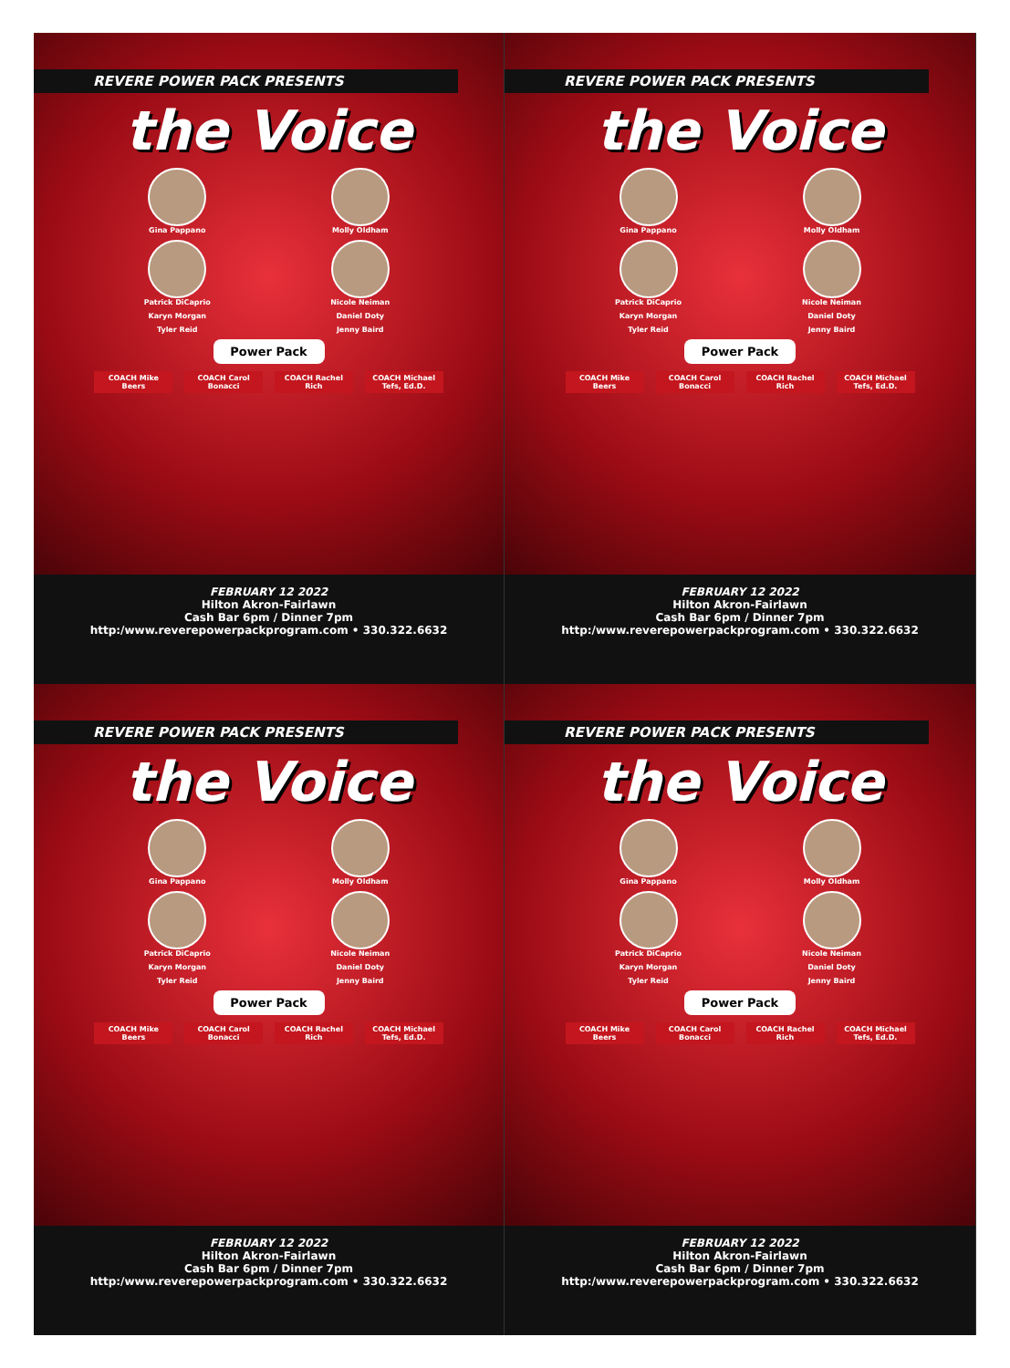REVERE POWER PACK PRESENTS
the Voice
Gina Pappano
Molly Oldham
Patrick DiCaprio
Nicole Neiman
Karyn Morgan
Daniel Doty
Tyler Reid
Jenny Baird
Power Pack
COACH Mike Beers COACH Carol Bonacci
COACH Rachel Rich
COACH Michael Tefs, Ed.D.
FEBRUARY 12 2022
Hilton Akron-Fairlawn
Cash Bar 6pm / Dinner 7pm
http:/www.reverepowerpackprogram.com • 330.322.6632
REVERE POWER PACK PRESENTS
the Voice
Gina Pappano
Molly Oldham
Patrick DiCaprio
Nicole Neiman
Karyn Morgan
Daniel Doty
Tyler Reid
Jenny Baird
Power Pack
COACH Mike Beers COACH Carol Bonacci
COACH Rachel Rich
COACH Michael Tefs, Ed.D.
FEBRUARY 12 2022
Hilton Akron-Fairlawn
Cash Bar 6pm / Dinner 7pm
http:/www.reverepowerpackprogram.com • 330.322.6632
REVERE POWER PACK PRESENTS
the Voice
Gina Pappano
Molly Oldham
Patrick DiCaprio
Nicole Neiman
Karyn Morgan
Daniel Doty
Tyler Reid
Jenny Baird
Power Pack
COACH Mike Beers COACH Carol Bonacci
COACH Rachel Rich
COACH Michael Tefs, Ed.D.
FEBRUARY 12 2022
Hilton Akron-Fairlawn
Cash Bar 6pm / Dinner 7pm
http:/www.reverepowerpackprogram.com • 330.322.6632
REVERE POWER PACK PRESENTS
the Voice
Gina Pappano
Molly Oldham
Patrick DiCaprio
Nicole Neiman
Karyn Morgan
Daniel Doty
Tyler Reid
Jenny Baird
Power Pack
COACH Mike Beers COACH Carol Bonacci
COACH Rachel Rich
COACH Michael Tefs, Ed.D.
FEBRUARY 12 2022
Hilton Akron-Fairlawn
Cash Bar 6pm / Dinner 7pm
http:/www.reverepowerpackprogram.com • 330.322.6632